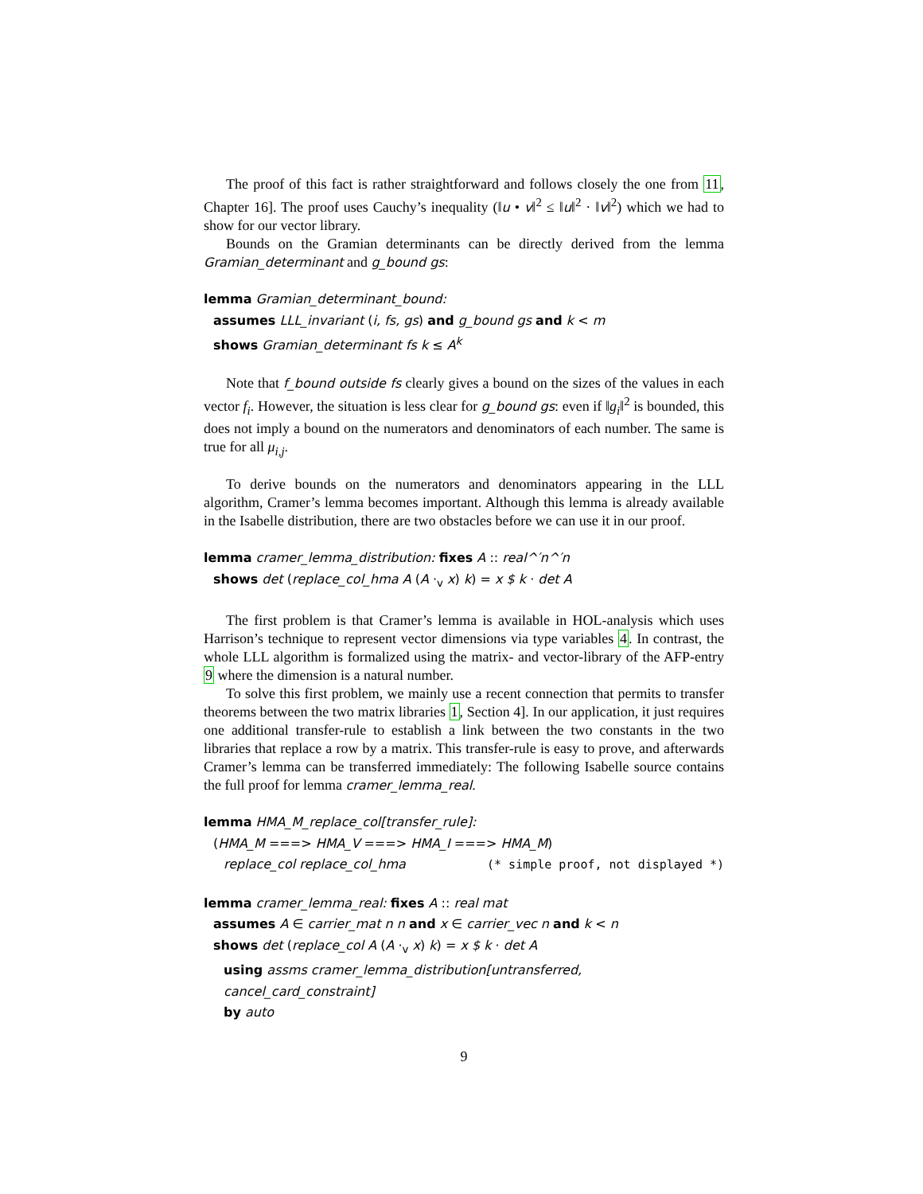The proof of this fact is rather straightforward and follows closely the one from 11, Chapter 16]. The proof uses Cauchy’s inequality (‖u • v‖<sup>2</sup> ≤ ‖u‖<sup>2</sup> · ‖v‖<sup>2</sup>) which we had to show for our vector library.
Bounds on the Gramian determinants can be directly derived from the lemma Gramian_determinant and g_bound gs:
lemma Gramian_determinant_bound:
assumes LLL_invariant (i, fs, gs) and g_bound gs and k < m
shows Gramian_determinant fs k ≤ A<sup>k</sup>
Note that f_bound outside fs clearly gives a bound on the sizes of the values in each vector f<sub>i</sub>. However, the situation is less clear for g_bound gs: even if ‖g<sub>i</sub>‖<sup>2</sup> is bounded, this does not imply a bound on the numerators and denominators of each number. The same is true for all μ<sub>i,j</sub>.
To derive bounds on the numerators and denominators appearing in the LLL algorithm, Cramer’s lemma becomes important. Although this lemma is already available in the Isabelle distribution, there are two obstacles before we can use it in our proof.
lemma cramer_lemma_distribution: fixes A :: real^′n^′n
shows det (replace_col_hma A (A ·<sub>v</sub> x) k) = x $ k · det A
The first problem is that Cramer’s lemma is available in HOL-analysis which uses Harrison’s technique to represent vector dimensions via type variables 4. In contrast, the whole LLL algorithm is formalized using the matrix- and vector-library of the AFP-entry 9 where the dimension is a natural number.
To solve this first problem, we mainly use a recent connection that permits to transfer theorems between the two matrix libraries 1, Section 4]. In our application, it just requires one additional transfer-rule to establish a link between the two constants in the two libraries that replace a row by a matrix. This transfer-rule is easy to prove, and afterwards Cramer’s lemma can be transferred immediately: The following Isabelle source contains the full proof for lemma cramer_lemma_real.
lemma HMA_M_replace_col[transfer_rule]:
(HMA_M ===> HMA_V ===> HMA_I ===> HMA_M)
replace_col replace_col_hma (* simple proof, not displayed *)
lemma cramer_lemma_real: fixes A :: real mat
assumes A ∈ carrier_mat n n and x ∈ carrier_vec n and k < n
shows det (replace_col A (A ·<sub>v</sub> x) k) = x $ k · det A
using assms cramer_lemma_distribution[untransferred, cancel_card_constraint]
by auto
9